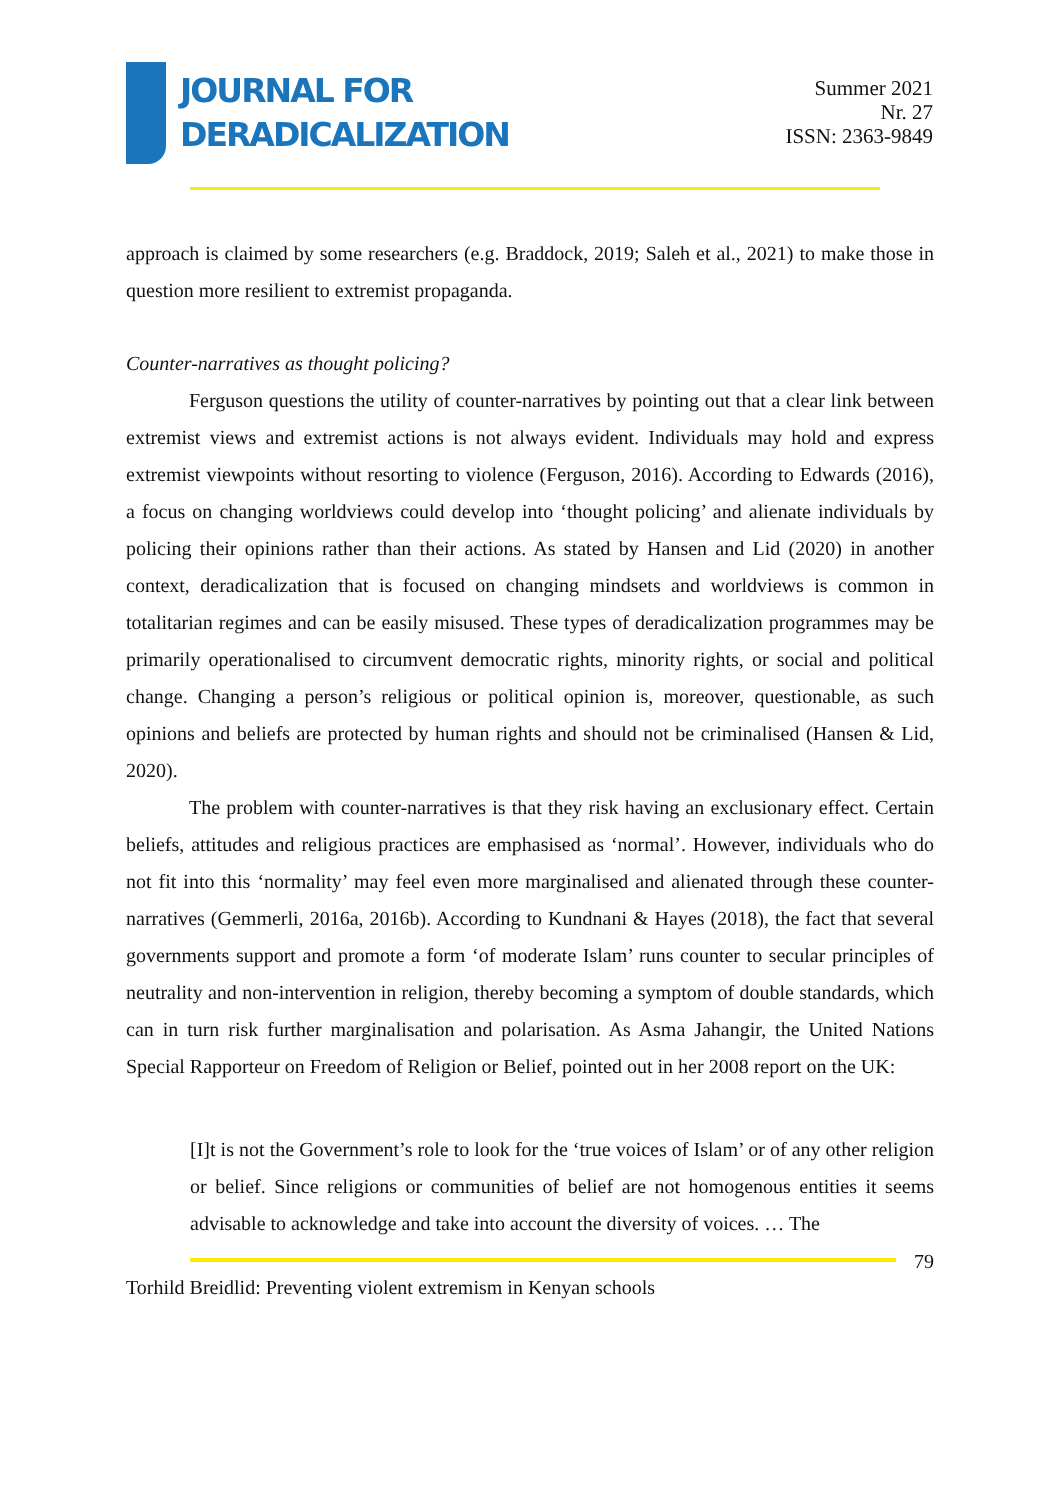JOURNAL FOR
DERADICALIZATION
Summer 2021
Nr. 27
ISSN: 2363-9849
approach is claimed by some researchers (e.g. Braddock, 2019; Saleh et al., 2021) to make those in question more resilient to extremist propaganda.
Counter-narratives as thought policing?
Ferguson questions the utility of counter-narratives by pointing out that a clear link between extremist views and extremist actions is not always evident. Individuals may hold and express extremist viewpoints without resorting to violence (Ferguson, 2016). According to Edwards (2016), a focus on changing worldviews could develop into ‘thought policing’ and alienate individuals by policing their opinions rather than their actions. As stated by Hansen and Lid (2020) in another context, deradicalization that is focused on changing mindsets and worldviews is common in totalitarian regimes and can be easily misused. These types of deradicalization programmes may be primarily operationalised to circumvent democratic rights, minority rights, or social and political change. Changing a person’s religious or political opinion is, moreover, questionable, as such opinions and beliefs are protected by human rights and should not be criminalised (Hansen & Lid, 2020).
The problem with counter-narratives is that they risk having an exclusionary effect. Certain beliefs, attitudes and religious practices are emphasised as ‘normal’. However, individuals who do not fit into this ‘normality’ may feel even more marginalised and alienated through these counter-narratives (Gemmerli, 2016a, 2016b). According to Kundnani & Hayes (2018), the fact that several governments support and promote a form ‘of moderate Islam’ runs counter to secular principles of neutrality and non-intervention in religion, thereby becoming a symptom of double standards, which can in turn risk further marginalisation and polarisation. As Asma Jahangir, the United Nations Special Rapporteur on Freedom of Religion or Belief, pointed out in her 2008 report on the UK:
[I]t is not the Government’s role to look for the ‘true voices of Islam’ or of any other religion or belief. Since religions or communities of belief are not homogenous entities it seems advisable to acknowledge and take into account the diversity of voices. … The
79
Torhild Breidlid: Preventing violent extremism in Kenyan schools